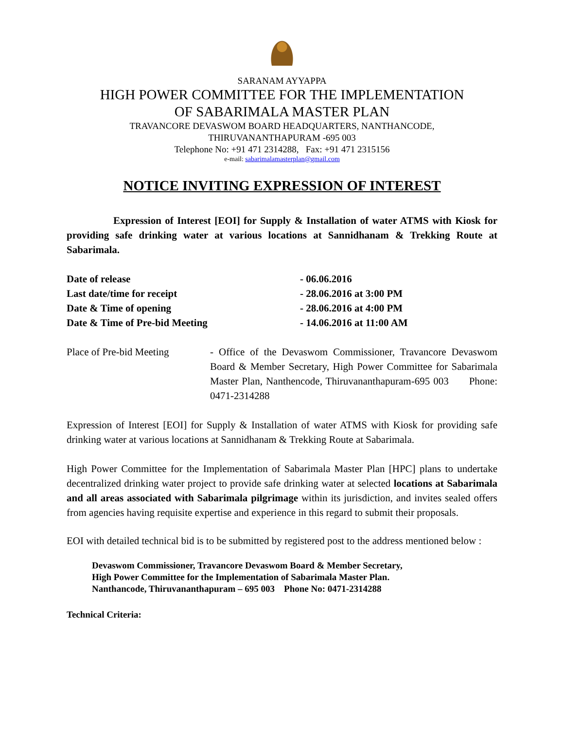SARANAM AYYAPPA
HIGH POWER COMMITTEE FOR THE IMPLEMENTATION
OF SABARIMALA MASTER PLAN
TRAVANCORE DEVASWOM BOARD HEADQUARTERS, NANTHANCODE,
THIRUVANANTHAPURAM -695 003
Telephone No: +91 471 2314288, Fax: +91 471 2315156
e-mail: sabarimalamasterplan@gmail.com
NOTICE INVITING EXPRESSION OF INTEREST
Expression of Interest [EOI] for Supply & Installation of water ATMS with Kiosk for providing safe drinking water at various locations at Sannidhanam & Trekking Route at Sabarimala.
| Date of release | - 06.06.2016 |
| Last date/time for receipt | - 28.06.2016 at 3:00 PM |
| Date & Time of opening | - 28.06.2016 at 4:00 PM |
| Date & Time of Pre-bid Meeting | - 14.06.2016 at 11:00 AM |
| Place of Pre-bid Meeting | - Office of the Devaswom Commissioner, Travancore Devaswom Board & Member Secretary, High Power Committee for Sabarimala Master Plan, Nanthencode, Thiruvananthapuram-695 003 Phone: 0471-2314288 |
Expression of Interest [EOI] for Supply & Installation of water ATMS with Kiosk for providing safe drinking water at various locations at Sannidhanam & Trekking Route at Sabarimala.
High Power Committee for the Implementation of Sabarimala Master Plan [HPC] plans to undertake decentralized drinking water project to provide safe drinking water at selected locations at Sabarimala and all areas associated with Sabarimala pilgrimage within its jurisdiction, and invites sealed offers from agencies having requisite expertise and experience in this regard to submit their proposals.
EOI with detailed technical bid is to be submitted by registered post to the address mentioned below :
Devaswom Commissioner, Travancore Devaswom Board & Member Secretary,
High Power Committee for the Implementation of Sabarimala Master Plan.
Nanthancode, Thiruvananthapuram – 695 003 Phone No: 0471-2314288
Technical Criteria: